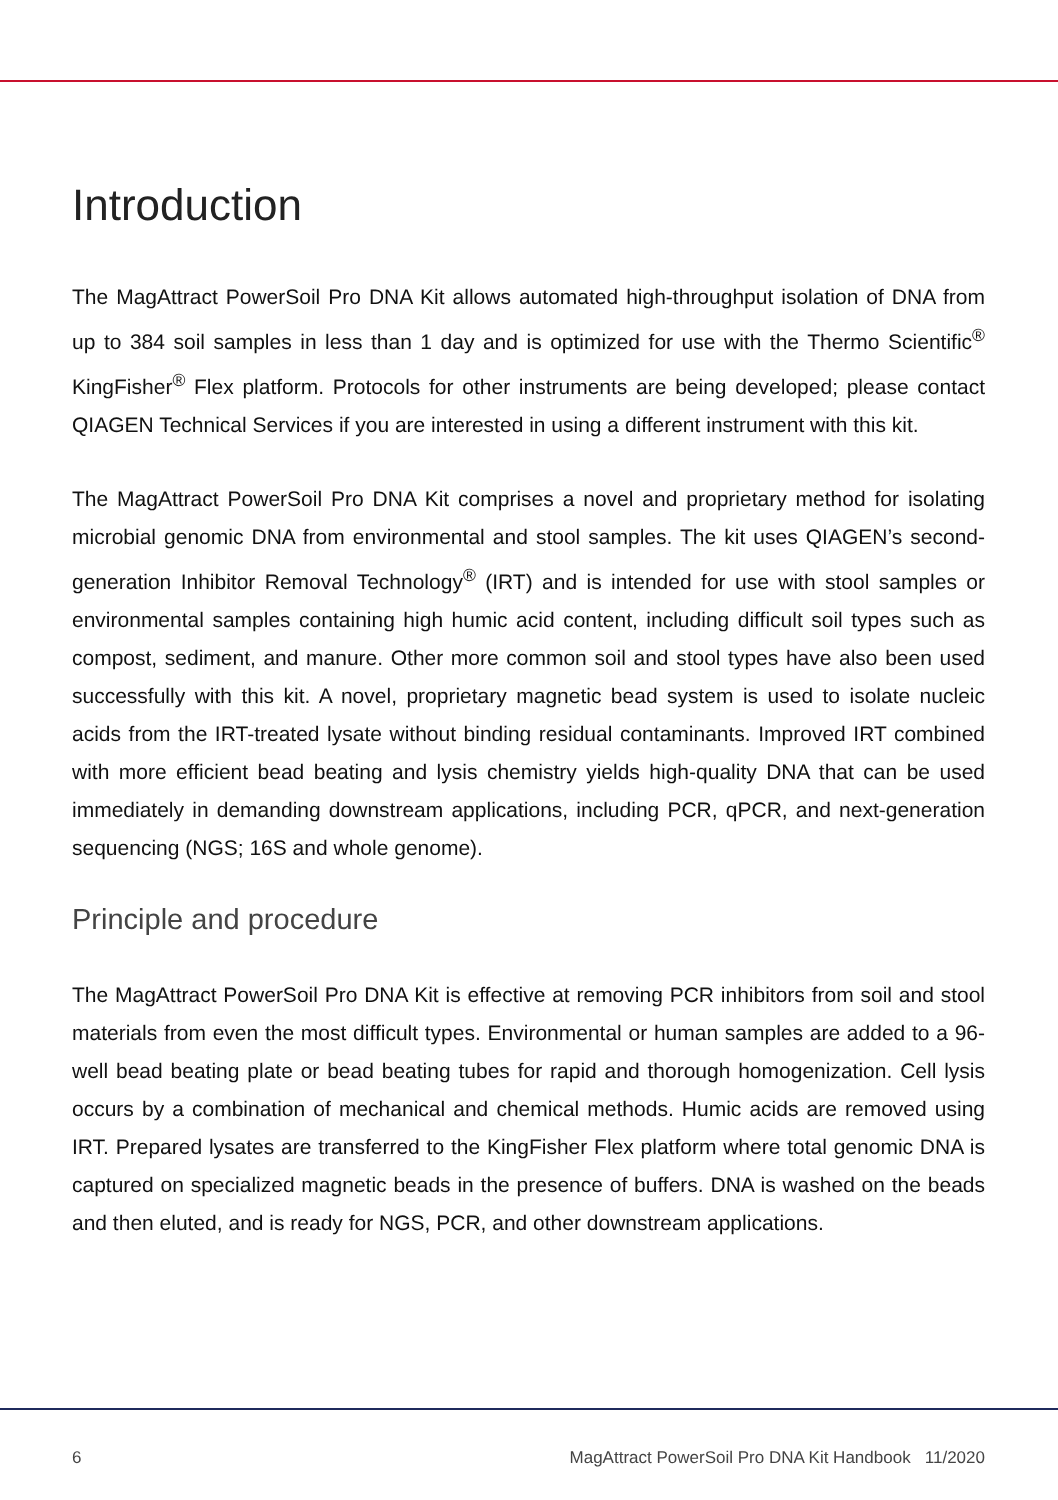Introduction
The MagAttract PowerSoil Pro DNA Kit allows automated high-throughput isolation of DNA from up to 384 soil samples in less than 1 day and is optimized for use with the Thermo Scientific<sup>®</sup> KingFisher<sup>®</sup> Flex platform. Protocols for other instruments are being developed; please contact QIAGEN Technical Services if you are interested in using a different instrument with this kit.
The MagAttract PowerSoil Pro DNA Kit comprises a novel and proprietary method for isolating microbial genomic DNA from environmental and stool samples. The kit uses QIAGEN’s second-generation Inhibitor Removal Technology<sup>®</sup> (IRT) and is intended for use with stool samples or environmental samples containing high humic acid content, including difficult soil types such as compost, sediment, and manure. Other more common soil and stool types have also been used successfully with this kit. A novel, proprietary magnetic bead system is used to isolate nucleic acids from the IRT-treated lysate without binding residual contaminants. Improved IRT combined with more efficient bead beating and lysis chemistry yields high-quality DNA that can be used immediately in demanding downstream applications, including PCR, qPCR, and next-generation sequencing (NGS; 16S and whole genome).
Principle and procedure
The MagAttract PowerSoil Pro DNA Kit is effective at removing PCR inhibitors from soil and stool materials from even the most difficult types. Environmental or human samples are added to a 96-well bead beating plate or bead beating tubes for rapid and thorough homogenization. Cell lysis occurs by a combination of mechanical and chemical methods. Humic acids are removed using IRT. Prepared lysates are transferred to the KingFisher Flex platform where total genomic DNA is captured on specialized magnetic beads in the presence of buffers. DNA is washed on the beads and then eluted, and is ready for NGS, PCR, and other downstream applications.
6 MagAttract PowerSoil Pro DNA Kit Handbook 11/2020